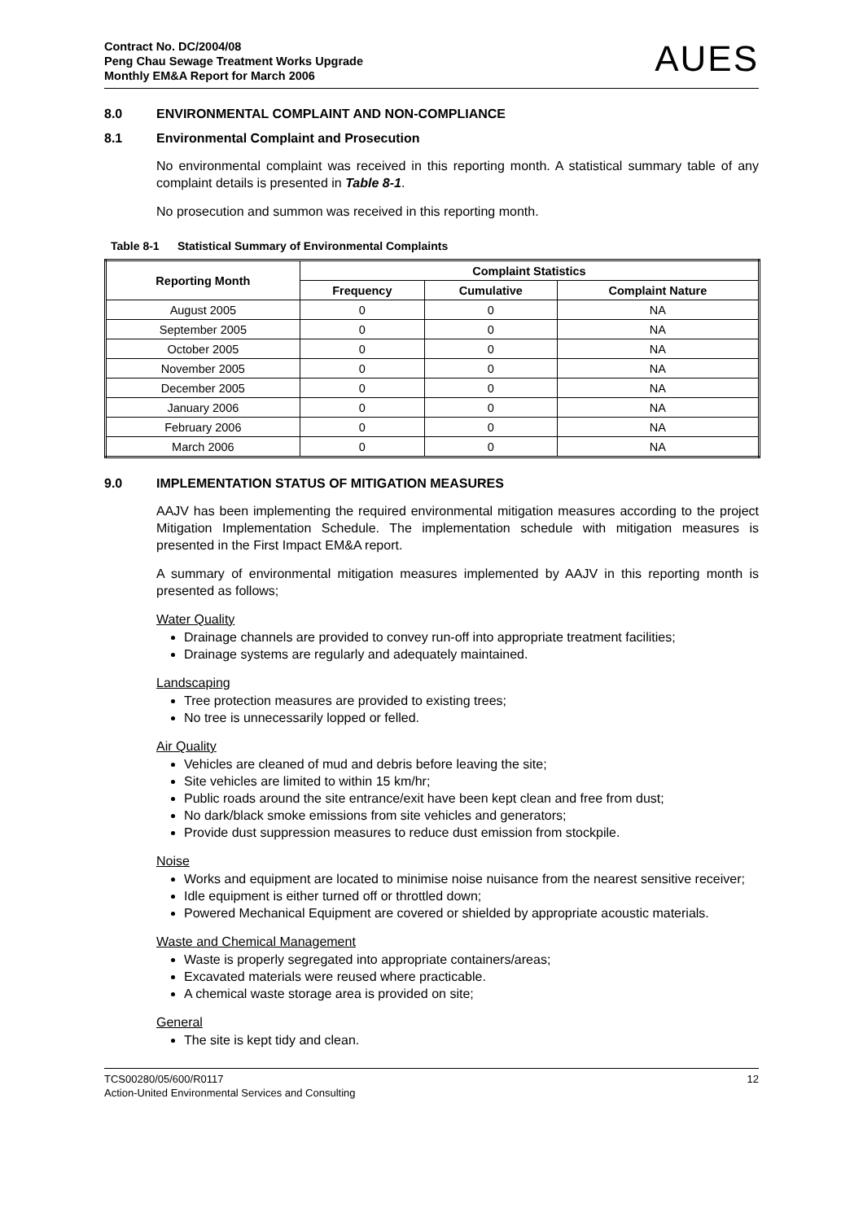Contract No. DC/2004/08
Peng Chau Sewage Treatment Works Upgrade
Monthly EM&A Report for March 2006
AUES
8.0 ENVIRONMENTAL COMPLAINT AND NON-COMPLIANCE
8.1 Environmental Complaint and Prosecution
No environmental complaint was received in this reporting month. A statistical summary table of any complaint details is presented in Table 8-1.
No prosecution and summon was received in this reporting month.
Table 8-1 Statistical Summary of Environmental Complaints
| Reporting Month | Complaint Statistics | | |
| --- | --- | --- | --- |
| | Frequency | Cumulative | Complaint Nature |
| August 2005 | 0 | 0 | NA |
| September 2005 | 0 | 0 | NA |
| October 2005 | 0 | 0 | NA |
| November 2005 | 0 | 0 | NA |
| December 2005 | 0 | 0 | NA |
| January 2006 | 0 | 0 | NA |
| February 2006 | 0 | 0 | NA |
| March 2006 | 0 | 0 | NA |
9.0 IMPLEMENTATION STATUS OF MITIGATION MEASURES
AAJV has been implementing the required environmental mitigation measures according to the project Mitigation Implementation Schedule. The implementation schedule with mitigation measures is presented in the First Impact EM&A report.
A summary of environmental mitigation measures implemented by AAJV in this reporting month is presented as follows;
Water Quality
Drainage channels are provided to convey run-off into appropriate treatment facilities;
Drainage systems are regularly and adequately maintained.
Landscaping
Tree protection measures are provided to existing trees;
No tree is unnecessarily lopped or felled.
Air Quality
Vehicles are cleaned of mud and debris before leaving the site;
Site vehicles are limited to within 15 km/hr;
Public roads around the site entrance/exit have been kept clean and free from dust;
No dark/black smoke emissions from site vehicles and generators;
Provide dust suppression measures to reduce dust emission from stockpile.
Noise
Works and equipment are located to minimise noise nuisance from the nearest sensitive receiver;
Idle equipment is either turned off or throttled down;
Powered Mechanical Equipment are covered or shielded by appropriate acoustic materials.
Waste and Chemical Management
Waste is properly segregated into appropriate containers/areas;
Excavated materials were reused where practicable.
A chemical waste storage area is provided on site;
General
The site is kept tidy and clean.
TCS00280/05/600/R0117
Action-United Environmental Services and Consulting
12